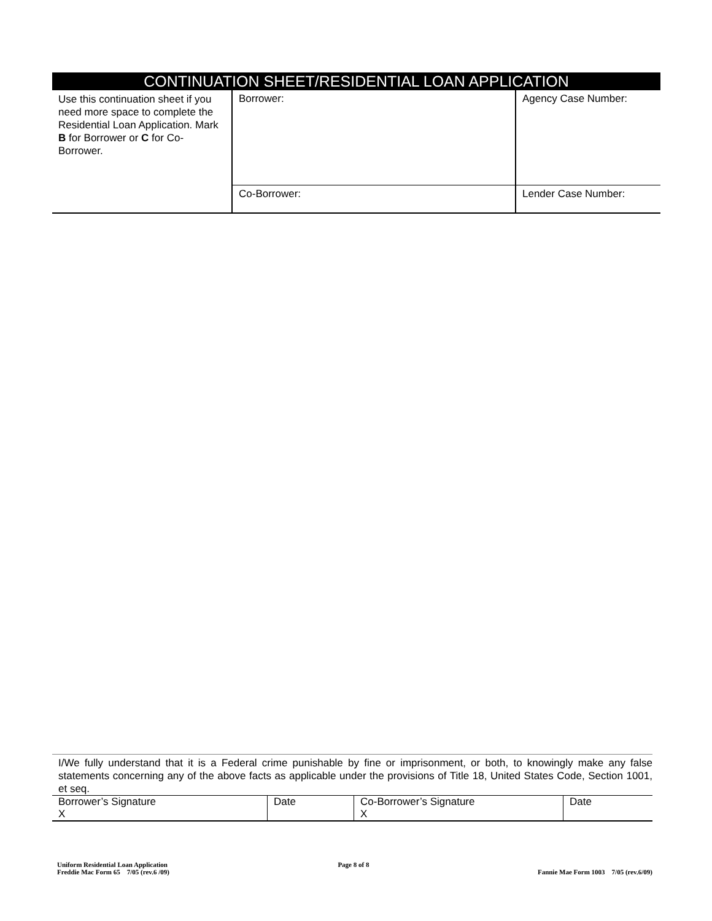CONTINUATION SHEET/RESIDENTIAL LOAN APPLICATION
| Use this continuation sheet if you need more space to complete the Residential Loan Application. Mark B for Borrower or C for Co-Borrower. | Borrower: | Agency Case Number: |
| | Co-Borrower: | Lender Case Number: |
I/We fully understand that it is a Federal crime punishable by fine or imprisonment, or both, to knowingly make any false statements concerning any of the above facts as applicable under the provisions of Title 18, United States Code, Section 1001, et seq.
| Borrower’s Signature X | Date | Co-Borrower’s Signature X | Date |
Uniform Residential Loan Application
Freddie Mac Form 65 7/05 (rev.6 /09)
Page 8 of 8
Fannie Mae Form 1003 7/05 (rev.6/09)